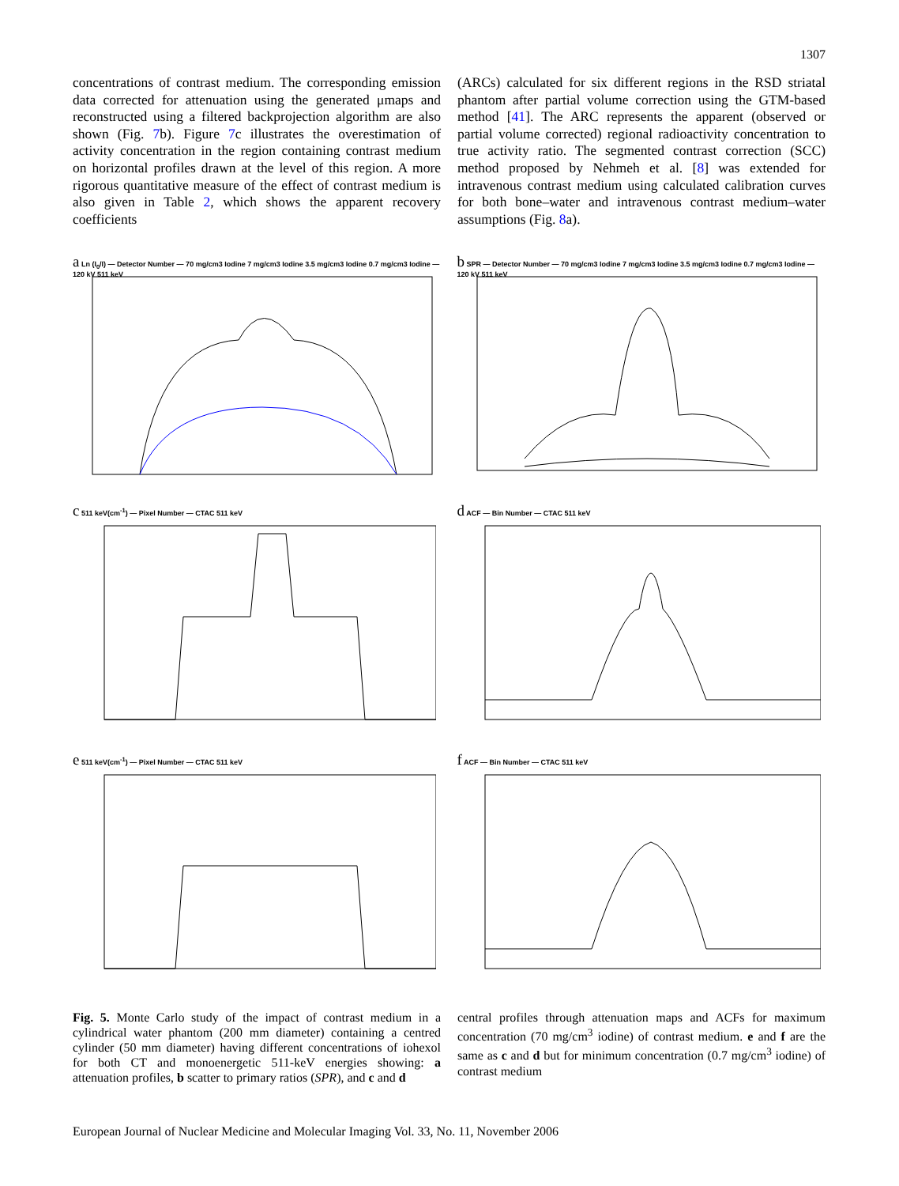1307
concentrations of contrast medium. The corresponding emission data corrected for attenuation using the generated μmaps and reconstructed using a filtered backprojection algorithm are also shown (Fig. 7b). Figure 7c illustrates the overestimation of activity concentration in the region containing contrast medium on horizontal profiles drawn at the level of this region. A more rigorous quantitative measure of the effect of contrast medium is also given in Table 2, which shows the apparent recovery coefficients
(ARCs) calculated for six different regions in the RSD striatal phantom after partial volume correction using the GTM-based method [41]. The ARC represents the apparent (observed or partial volume corrected) regional radioactivity concentration to true activity ratio. The segmented contrast correction (SCC) method proposed by Nehmeh et al. [8] was extended for intravenous contrast medium using calculated calibration curves for both bone–water and intravenous contrast medium–water assumptions (Fig. 8a).
a Ln (I<sub>0</sub>/I) — Detector Number — 70 mg/cm3 Iodine 7 mg/cm3 Iodine 3.5 mg/cm3 Iodine 0.7 mg/cm3 Iodine — 120 kV 511 keV
b SPR — Detector Number — 70 mg/cm3 Iodine 7 mg/cm3 Iodine 3.5 mg/cm3 Iodine 0.7 mg/cm3 Iodine — 120 kV 511 keV
c 511 keV(cm<sup>-1</sup>) — Pixel Number — CTAC 511 keV
d ACF — Bin Number — CTAC 511 keV
e 511 keV(cm<sup>-1</sup>) — Pixel Number — CTAC 511 keV
f ACF — Bin Number — CTAC 511 keV
Fig. 5. Monte Carlo study of the impact of contrast medium in a cylindrical water phantom (200 mm diameter) containing a centred cylinder (50 mm diameter) having different concentrations of iohexol for both CT and monoenergetic 511-keV energies showing: a attenuation profiles, b scatter to primary ratios (SPR), and c and d
central profiles through attenuation maps and ACFs for maximum concentration (70 mg/cm<sup>3</sup> iodine) of contrast medium. e and f are the same as c and d but for minimum concentration (0.7 mg/cm<sup>3</sup> iodine) of contrast medium
European Journal of Nuclear Medicine and Molecular Imaging Vol. 33, No. 11, November 2006